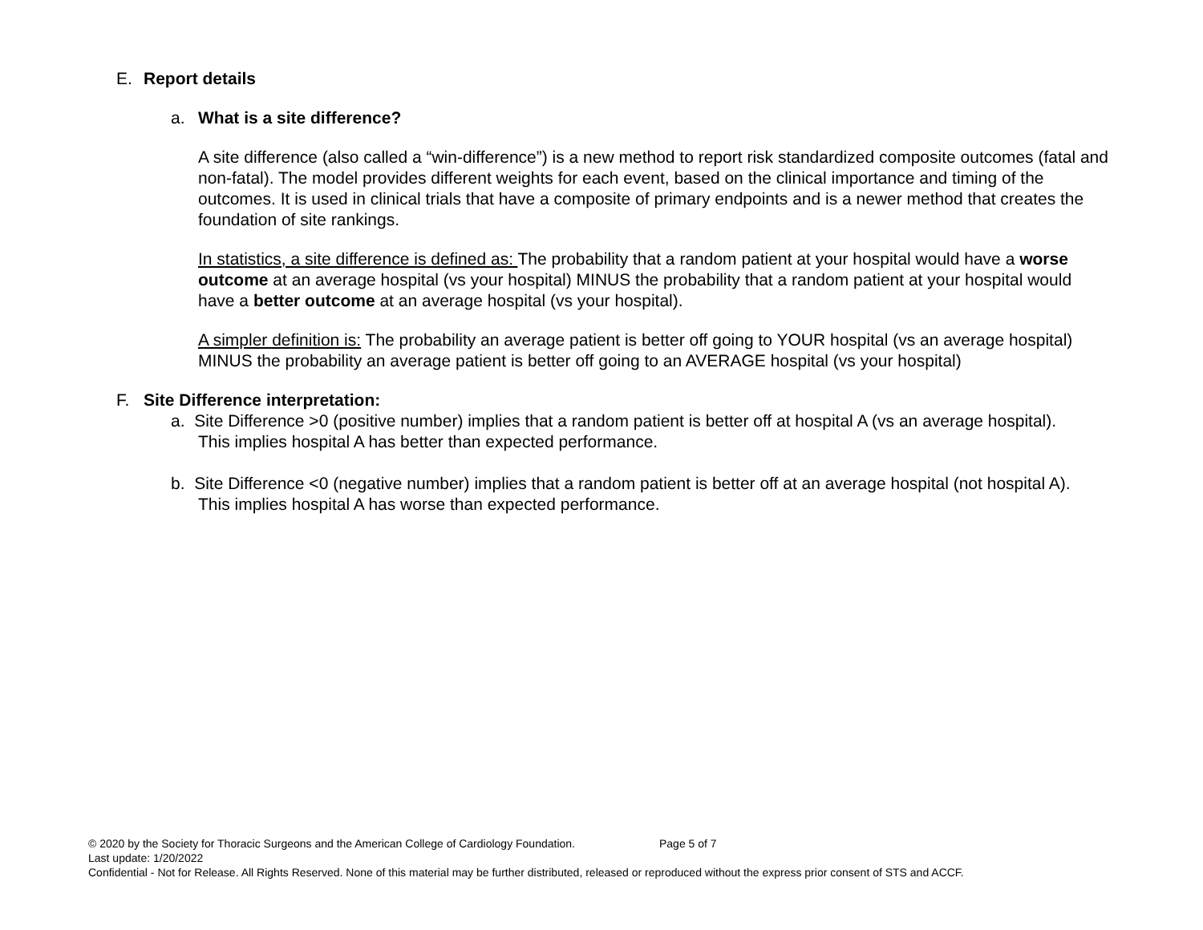E. Report details
a. What is a site difference?
A site difference (also called a “win-difference”) is a new method to report risk standardized composite outcomes (fatal and non-fatal). The model provides different weights for each event, based on the clinical importance and timing of the outcomes. It is used in clinical trials that have a composite of primary endpoints and is a newer method that creates the foundation of site rankings.
In statistics, a site difference is defined as: The probability that a random patient at your hospital would have a worse outcome at an average hospital (vs your hospital) MINUS the probability that a random patient at your hospital would have a better outcome at an average hospital (vs your hospital).
A simpler definition is: The probability an average patient is better off going to YOUR hospital (vs an average hospital) MINUS the probability an average patient is better off going to an AVERAGE hospital (vs your hospital)
F. Site Difference interpretation:
a. Site Difference >0 (positive number) implies that a random patient is better off at hospital A (vs an average hospital). This implies hospital A has better than expected performance.
b. Site Difference <0 (negative number) implies that a random patient is better off at an average hospital (not hospital A). This implies hospital A has worse than expected performance.
© 2020 by the Society for Thoracic Surgeons and the American College of Cardiology Foundation. Page 5 of 7
Last update: 1/20/2022
Confidential - Not for Release. All Rights Reserved. None of this material may be further distributed, released or reproduced without the express prior consent of STS and ACCF.